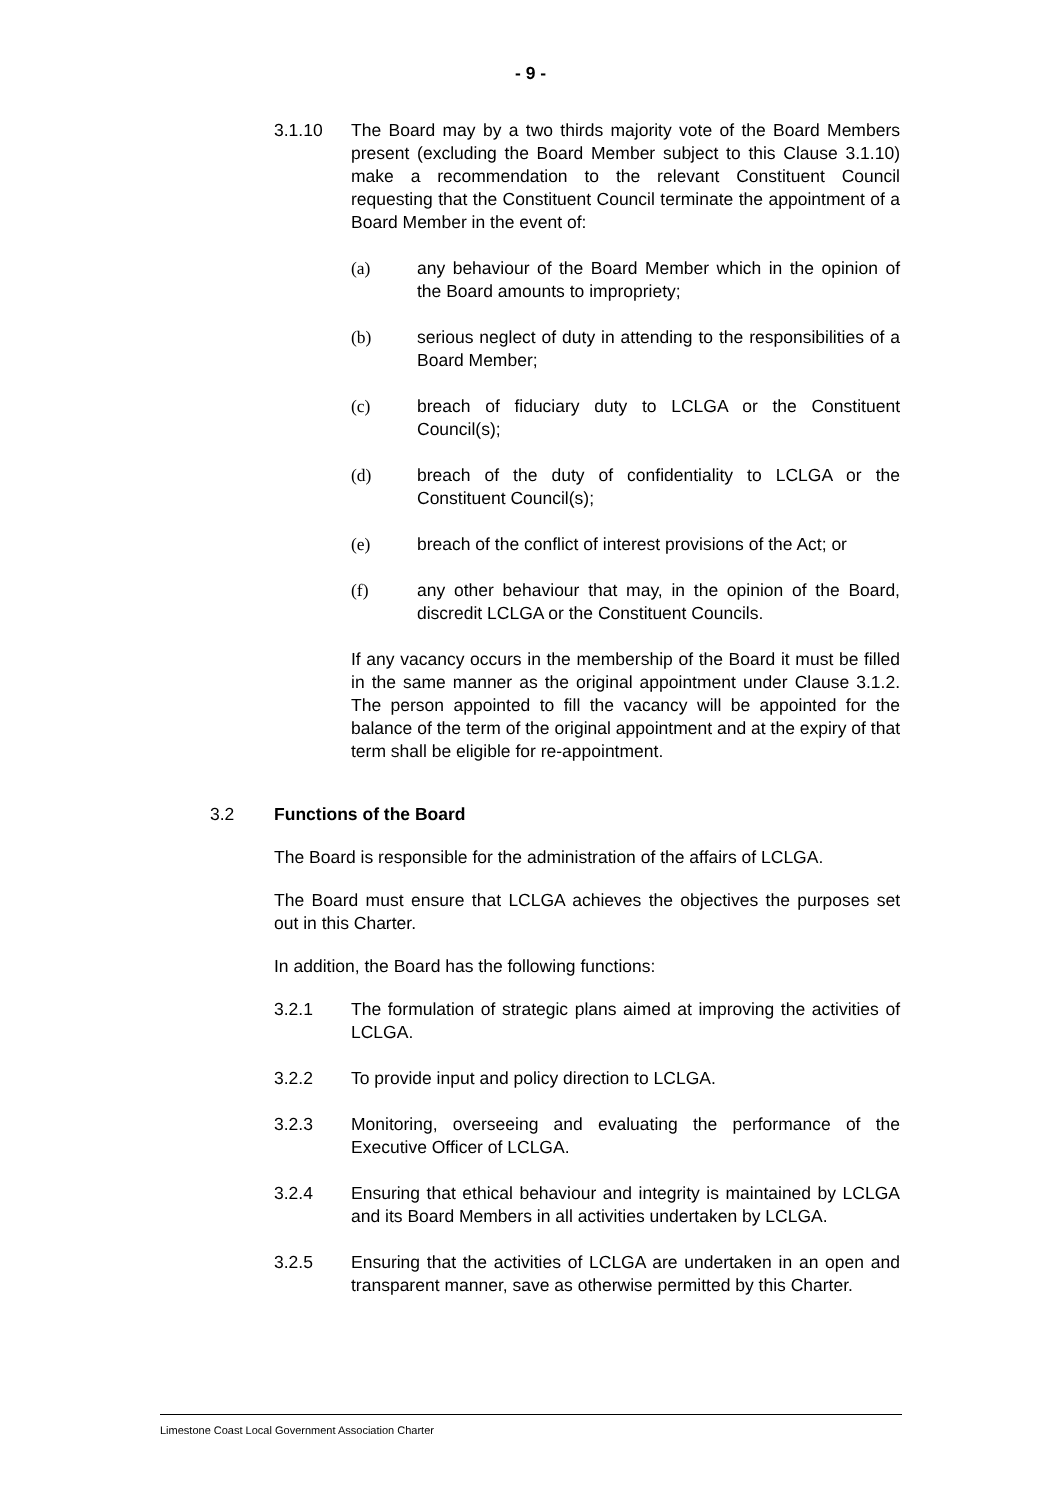- 9 -
3.1.10 The Board may by a two thirds majority vote of the Board Members present (excluding the Board Member subject to this Clause 3.1.10) make a recommendation to the relevant Constituent Council requesting that the Constituent Council terminate the appointment of a Board Member in the event of:
(a) any behaviour of the Board Member which in the opinion of the Board amounts to impropriety;
(b) serious neglect of duty in attending to the responsibilities of a Board Member;
(c) breach of fiduciary duty to LCLGA or the Constituent Council(s);
(d) breach of the duty of confidentiality to LCLGA or the Constituent Council(s);
(e) breach of the conflict of interest provisions of the Act; or
(f) any other behaviour that may, in the opinion of the Board, discredit LCLGA or the Constituent Councils.
If any vacancy occurs in the membership of the Board it must be filled in the same manner as the original appointment under Clause 3.1.2. The person appointed to fill the vacancy will be appointed for the balance of the term of the original appointment and at the expiry of that term shall be eligible for re-appointment.
3.2 Functions of the Board
The Board is responsible for the administration of the affairs of LCLGA.
The Board must ensure that LCLGA achieves the objectives the purposes set out in this Charter.
In addition, the Board has the following functions:
3.2.1 The formulation of strategic plans aimed at improving the activities of LCLGA.
3.2.2 To provide input and policy direction to LCLGA.
3.2.3 Monitoring, overseeing and evaluating the performance of the Executive Officer of LCLGA.
3.2.4 Ensuring that ethical behaviour and integrity is maintained by LCLGA and its Board Members in all activities undertaken by LCLGA.
3.2.5 Ensuring that the activities of LCLGA are undertaken in an open and transparent manner, save as otherwise permitted by this Charter.
Limestone Coast Local Government Association Charter